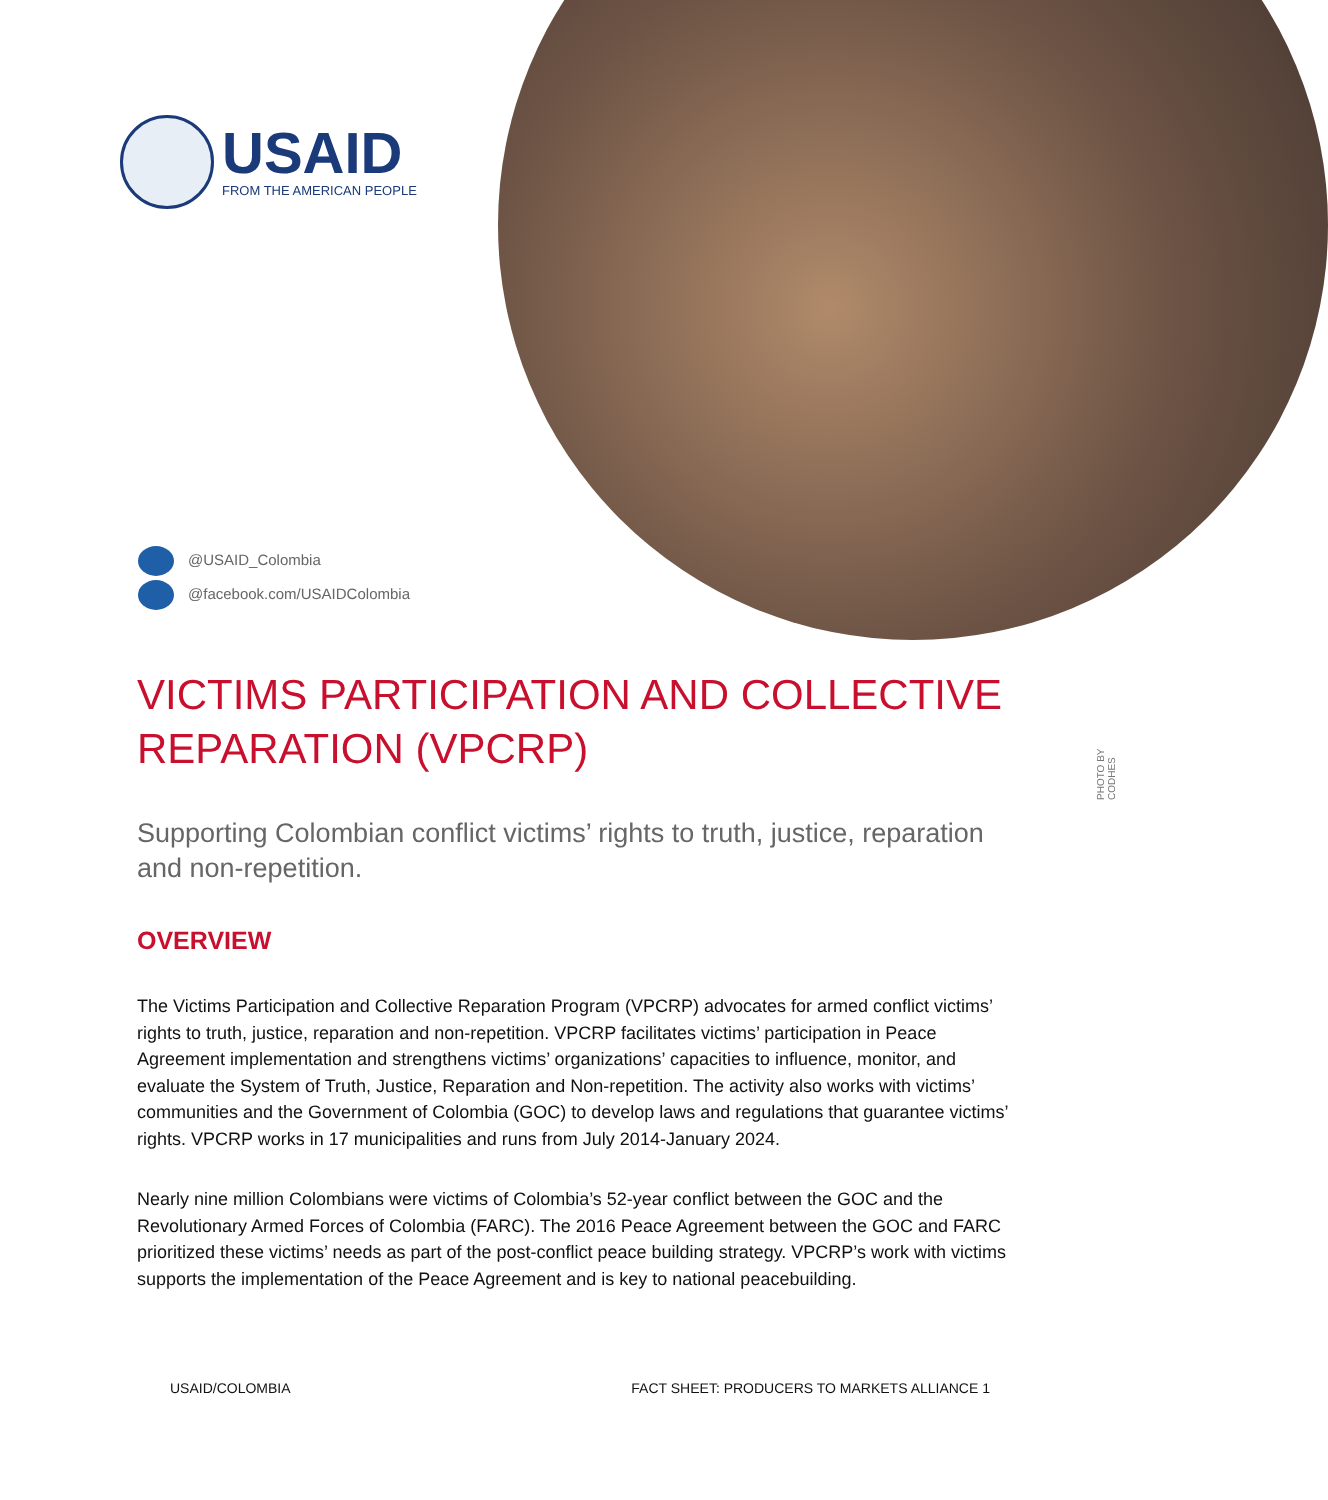USAID
FROM THE AMERICAN PEOPLE
@USAID_Colombia
@facebook.com/USAIDColombia
PHOTO BY CODHES
VICTIMS PARTICIPATION AND COLLECTIVE REPARATION (VPCRP)
Supporting Colombian conflict victims’ rights to truth, justice, reparation and non-repetition.
OVERVIEW
The Victims Participation and Collective Reparation Program (VPCRP) advocates for armed conflict victims’ rights to truth, justice, reparation and non-repetition. VPCRP facilitates victims’ participation in Peace Agreement implementation and strengthens victims’ organizations’ capacities to influence, monitor, and evaluate the System of Truth, Justice, Reparation and Non-repetition. The activity also works with victims’ communities and the Government of Colombia (GOC) to develop laws and regulations that guarantee victims’ rights. VPCRP works in 17 municipalities and runs from July 2014-January 2024.
Nearly nine million Colombians were victims of Colombia’s 52-year conflict between the GOC and the Revolutionary Armed Forces of Colombia (FARC). The 2016 Peace Agreement between the GOC and FARC prioritized these victims’ needs as part of the post-conflict peace building strategy. VPCRP’s work with victims supports the implementation of the Peace Agreement and is key to national peacebuilding.
USAID/COLOMBIA FACT SHEET: PRODUCERS TO MARKETS ALLIANCE 1